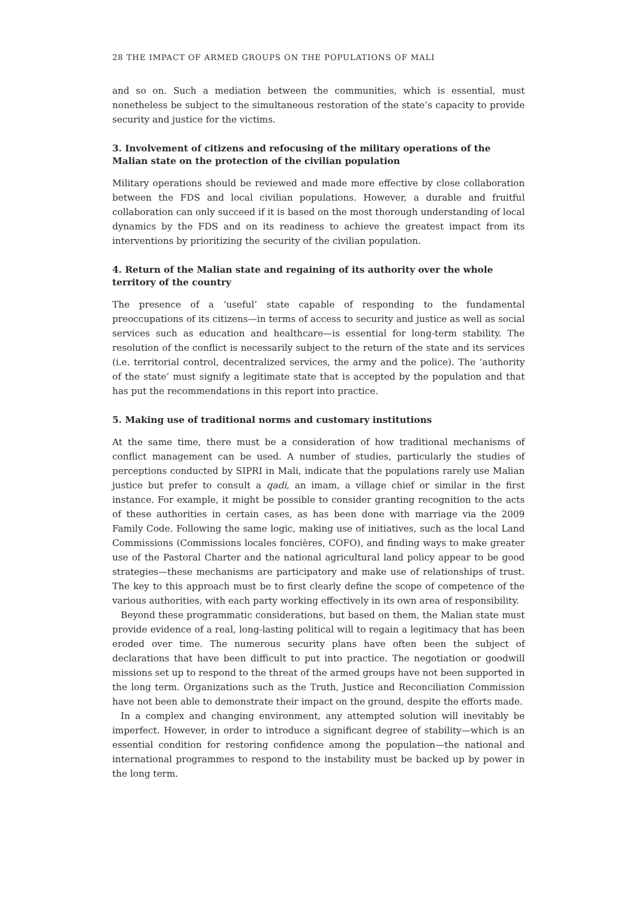28 THE IMPACT OF ARMED GROUPS ON THE POPULATIONS OF MALI
and so on. Such a mediation between the communities, which is essential, must nonetheless be subject to the simultaneous restoration of the state’s capacity to provide security and justice for the victims.
3. Involvement of citizens and refocusing of the military operations of the Malian state on the protection of the civilian population
Military operations should be reviewed and made more effective by close collaboration between the FDS and local civilian populations. However, a durable and fruitful collaboration can only succeed if it is based on the most thorough understanding of local dynamics by the FDS and on its readiness to achieve the greatest impact from its interventions by prioritizing the security of the civilian population.
4. Return of the Malian state and regaining of its authority over the whole territory of the country
The presence of a ‘useful’ state capable of responding to the fundamental preoccupations of its citizens—in terms of access to security and justice as well as social services such as education and healthcare—is essential for long-term stability. The resolution of the conflict is necessarily subject to the return of the state and its services (i.e. territorial control, decentralized services, the army and the police). The ‘authority of the state’ must signify a legitimate state that is accepted by the population and that has put the recommendations in this report into practice.
5. Making use of traditional norms and customary institutions
At the same time, there must be a consideration of how traditional mechanisms of conflict management can be used. A number of studies, particularly the studies of perceptions conducted by SIPRI in Mali, indicate that the populations rarely use Malian justice but prefer to consult a qadi, an imam, a village chief or similar in the first instance. For example, it might be possible to consider granting recognition to the acts of these authorities in certain cases, as has been done with marriage via the 2009 Family Code. Following the same logic, making use of initiatives, such as the local Land Commissions (Commissions locales foncières, COFO), and finding ways to make greater use of the Pastoral Charter and the national agricultural land policy appear to be good strategies—these mechanisms are participatory and make use of relationships of trust. The key to this approach must be to first clearly define the scope of competence of the various authorities, with each party working effectively in its own area of responsibility.
Beyond these programmatic considerations, but based on them, the Malian state must provide evidence of a real, long-lasting political will to regain a legitimacy that has been eroded over time. The numerous security plans have often been the subject of declarations that have been difficult to put into practice. The negotiation or goodwill missions set up to respond to the threat of the armed groups have not been supported in the long term. Organizations such as the Truth, Justice and Reconciliation Commission have not been able to demonstrate their impact on the ground, despite the efforts made.
In a complex and changing environment, any attempted solution will inevitably be imperfect. However, in order to introduce a significant degree of stability—which is an essential condition for restoring confidence among the population—the national and international programmes to respond to the instability must be backed up by power in the long term.